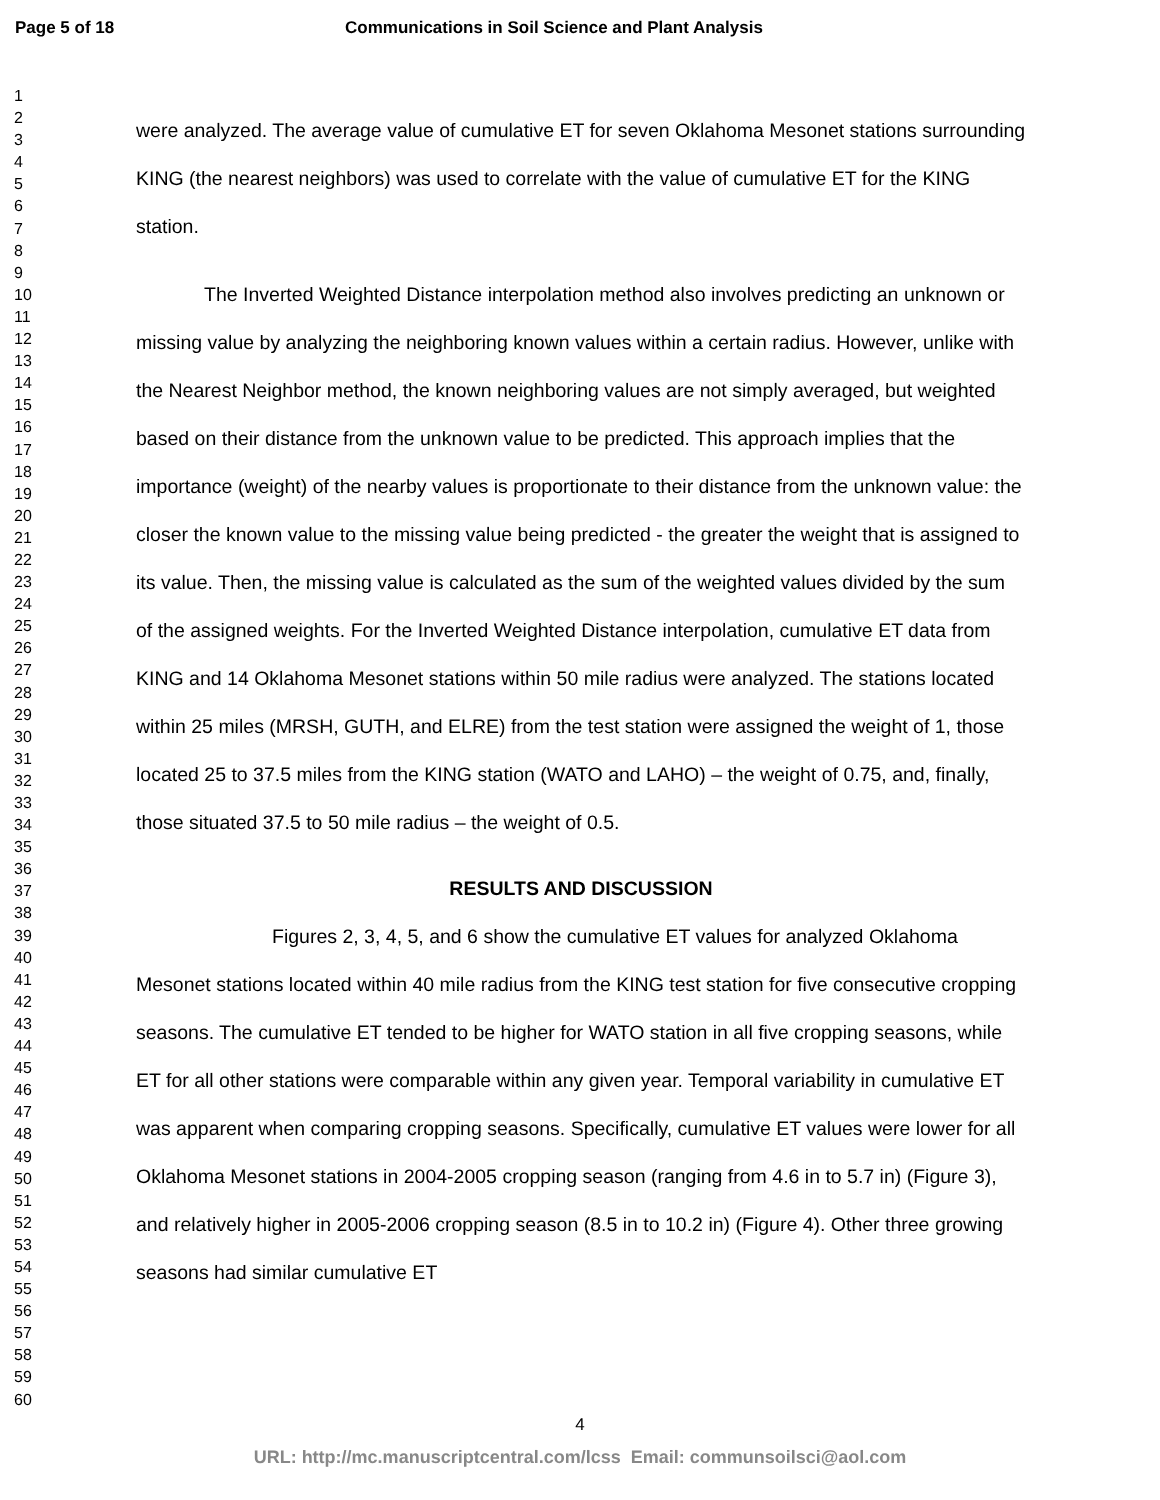Page 5 of 18 Communications in Soil Science and Plant Analysis
1
2
3
4
5
6
7
8
9
10
11
12
13
14
15
16
17
18
19
20
21
22
23
24
25
26
27
28
29
30
31
32
33
34
35
36
37
38
39
40
41
42
43
44
45
46
47
48
49
50
51
52
53
54
55
56
57
58
59
60
were analyzed. The average value of cumulative ET for seven Oklahoma Mesonet stations surrounding KING (the nearest neighbors) was used to correlate with the value of cumulative ET for the KING station.
The Inverted Weighted Distance interpolation method also involves predicting an unknown or missing value by analyzing the neighboring known values within a certain radius. However, unlike with the Nearest Neighbor method, the known neighboring values are not simply averaged, but weighted based on their distance from the unknown value to be predicted. This approach implies that the importance (weight) of the nearby values is proportionate to their distance from the unknown value: the closer the known value to the missing value being predicted - the greater the weight that is assigned to its value. Then, the missing value is calculated as the sum of the weighted values divided by the sum of the assigned weights. For the Inverted Weighted Distance interpolation, cumulative ET data from KING and 14 Oklahoma Mesonet stations within 50 mile radius were analyzed. The stations located within 25 miles (MRSH, GUTH, and ELRE) from the test station were assigned the weight of 1, those located 25 to 37.5 miles from the KING station (WATO and LAHO) – the weight of 0.75, and, finally, those situated 37.5 to 50 mile radius – the weight of 0.5.
RESULTS AND DISCUSSION
Figures 2, 3, 4, 5, and 6 show the cumulative ET values for analyzed Oklahoma Mesonet stations located within 40 mile radius from the KING test station for five consecutive cropping seasons. The cumulative ET tended to be higher for WATO station in all five cropping seasons, while ET for all other stations were comparable within any given year. Temporal variability in cumulative ET was apparent when comparing cropping seasons. Specifically, cumulative ET values were lower for all Oklahoma Mesonet stations in 2004-2005 cropping season (ranging from 4.6 in to 5.7 in) (Figure 3), and relatively higher in 2005-2006 cropping season (8.5 in to 10.2 in) (Figure 4). Other three growing seasons had similar cumulative ET
4
URL: http://mc.manuscriptcentral.com/lcss Email: communsoilsci@aol.com